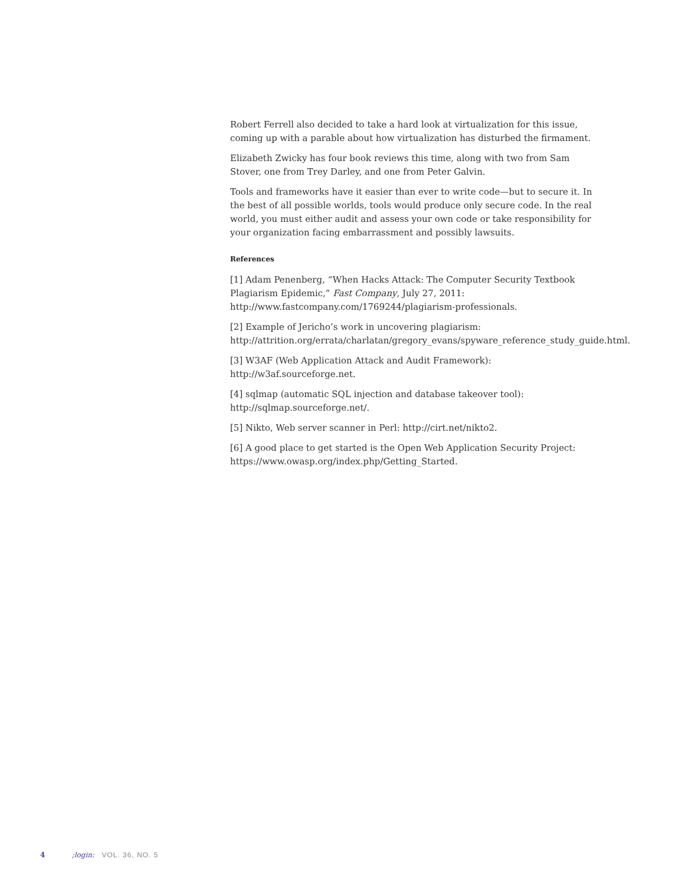Robert Ferrell also decided to take a hard look at virtualization for this issue, coming up with a parable about how virtualization has disturbed the firmament.
Elizabeth Zwicky has four book reviews this time, along with two from Sam Stover, one from Trey Darley, and one from Peter Galvin.
Tools and frameworks have it easier than ever to write code—but to secure it. In the best of all possible worlds, tools would produce only secure code. In the real world, you must either audit and assess your own code or take responsibility for your organization facing embarrassment and possibly lawsuits.
References
[1] Adam Penenberg, “When Hacks Attack: The Computer Security Textbook Plagiarism Epidemic,” Fast Company, July 27, 2011: http://www.fastcompany.com/1769244/plagiarism-professionals.
[2] Example of Jericho’s work in uncovering plagiarism: http://attrition.org/errata/charlatan/gregory_evans/spyware_reference_study_guide.html.
[3] W3AF (Web Application Attack and Audit Framework): http://w3af.sourceforge.net.
[4] sqlmap (automatic SQL injection and database takeover tool): http://sqlmap.sourceforge.net/.
[5] Nikto, Web server scanner in Perl: http://cirt.net/nikto2.
[6] A good place to get started is the Open Web Application Security Project: https://www.owasp.org/index.php/Getting_Started.
4 ;login: VOL. 36, NO. 5